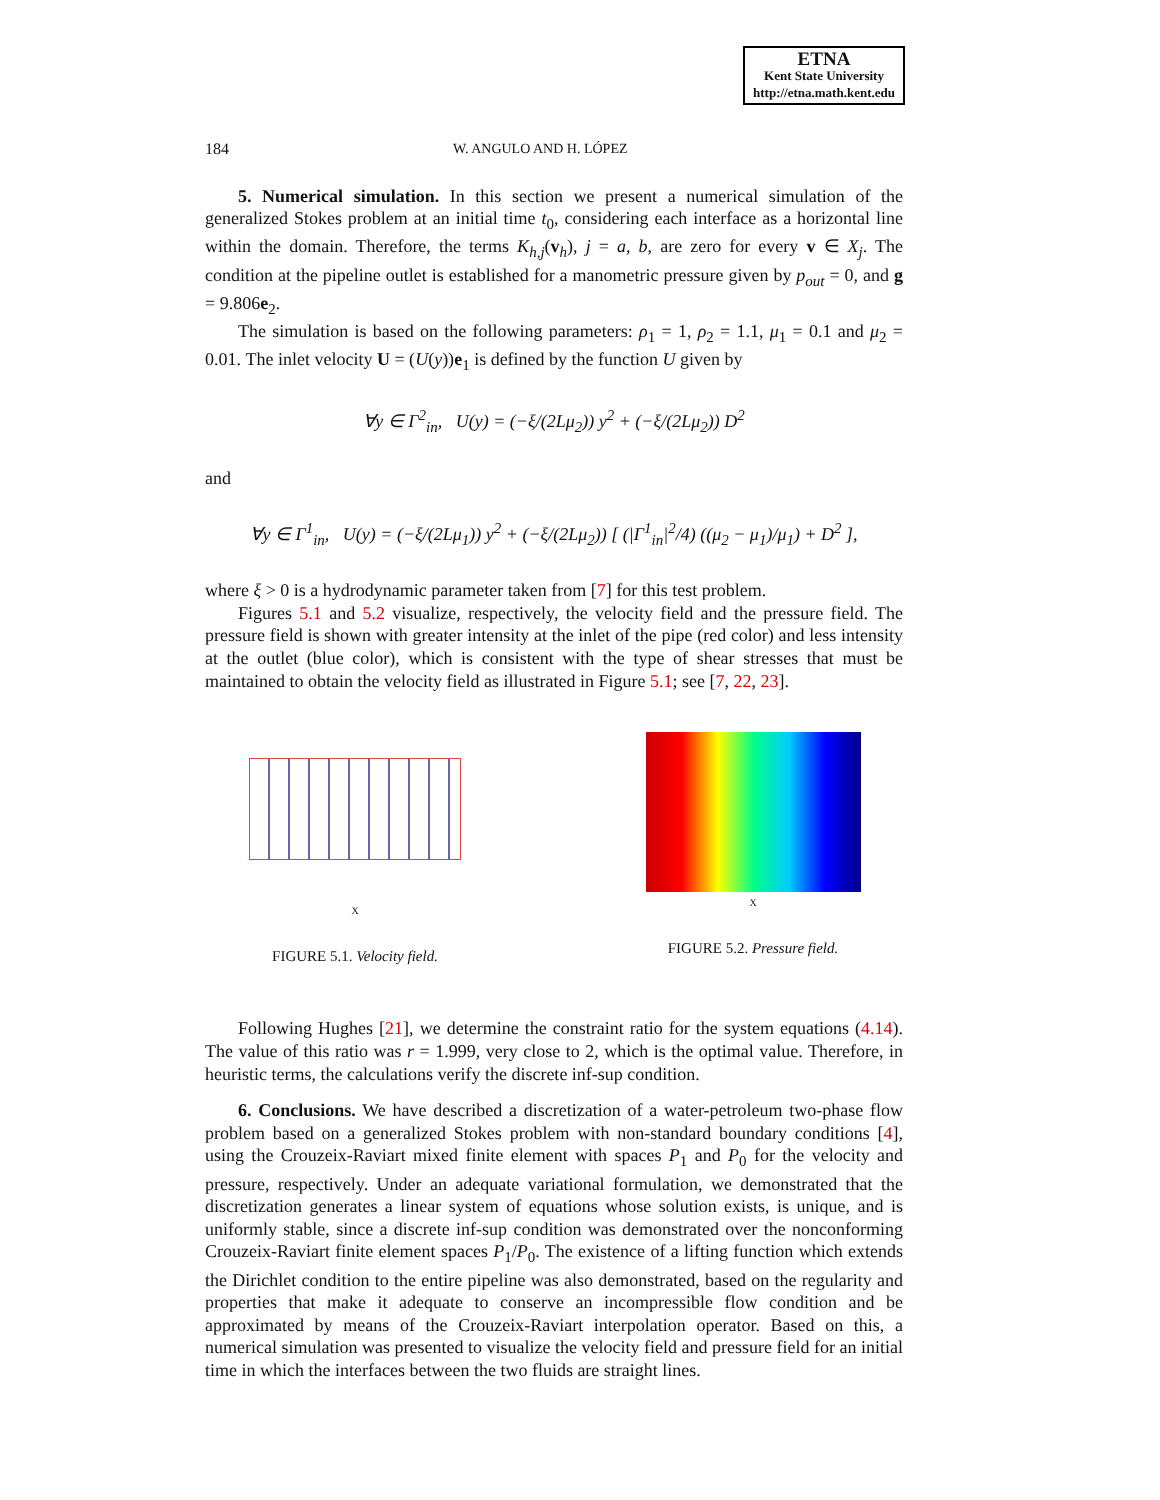ETNA
Kent State University
http://etna.math.kent.edu
184 W. ANGULO AND H. LÓPEZ
5. Numerical simulation. In this section we present a numerical simulation of the generalized Stokes problem at an initial time t<sub>0</sub>, considering each interface as a horizontal line within the domain. Therefore, the terms K<sub>h,j</sub>(v<sub>h</sub>), j = a, b, are zero for every v ∈ X<sub>j</sub>. The condition at the pipeline outlet is established for a manometric pressure given by p<sub>out</sub> = 0, and g = 9.806e<sub>2</sub>.
The simulation is based on the following parameters: ρ<sub>1</sub> = 1, ρ<sub>2</sub> = 1.1, μ<sub>1</sub> = 0.1 and μ<sub>2</sub> = 0.01. The inlet velocity U = (U(y))e<sub>1</sub> is defined by the function U given by
∀y ∈ Γ<sup>2</sup><sub>in</sub>, U(y) = (−ξ/(2Lμ<sub>2</sub>)) y<sup>2</sup> + (−ξ/(2Lμ<sub>2</sub>)) D<sup>2</sup>
and
∀y ∈ Γ<sup>1</sup><sub>in</sub>, U(y) = (−ξ/(2Lμ<sub>1</sub>)) y<sup>2</sup> + (−ξ/(2Lμ<sub>2</sub>)) [ (|Γ<sup>1</sup><sub>in</sub>|<sup>2</sup>/4) ((μ<sub>2</sub> − μ<sub>1</sub>)/μ<sub>1</sub>) + D<sup>2</sup> ],
where ξ > 0 is a hydrodynamic parameter taken from [7] for this test problem.
Figures 5.1 and 5.2 visualize, respectively, the velocity field and the pressure field. The pressure field is shown with greater intensity at the inlet of the pipe (red color) and less intensity at the outlet (blue color), which is consistent with the type of shear stresses that must be maintained to obtain the velocity field as illustrated in Figure 5.1; see [7, 22, 23].
X
FIGURE 5.1. Velocity field.
X
FIGURE 5.2. Pressure field.
Following Hughes [21], we determine the constraint ratio for the system equations (4.14). The value of this ratio was r = 1.999, very close to 2, which is the optimal value. Therefore, in heuristic terms, the calculations verify the discrete inf-sup condition.
6. Conclusions. We have described a discretization of a water-petroleum two-phase flow problem based on a generalized Stokes problem with non-standard boundary conditions [4], using the Crouzeix-Raviart mixed finite element with spaces P<sub>1</sub> and P<sub>0</sub> for the velocity and pressure, respectively. Under an adequate variational formulation, we demonstrated that the discretization generates a linear system of equations whose solution exists, is unique, and is uniformly stable, since a discrete inf-sup condition was demonstrated over the nonconforming Crouzeix-Raviart finite element spaces P<sub>1</sub>/P<sub>0</sub>. The existence of a lifting function which extends the Dirichlet condition to the entire pipeline was also demonstrated, based on the regularity and properties that make it adequate to conserve an incompressible flow condition and be approximated by means of the Crouzeix-Raviart interpolation operator. Based on this, a numerical simulation was presented to visualize the velocity field and pressure field for an initial time in which the interfaces between the two fluids are straight lines.